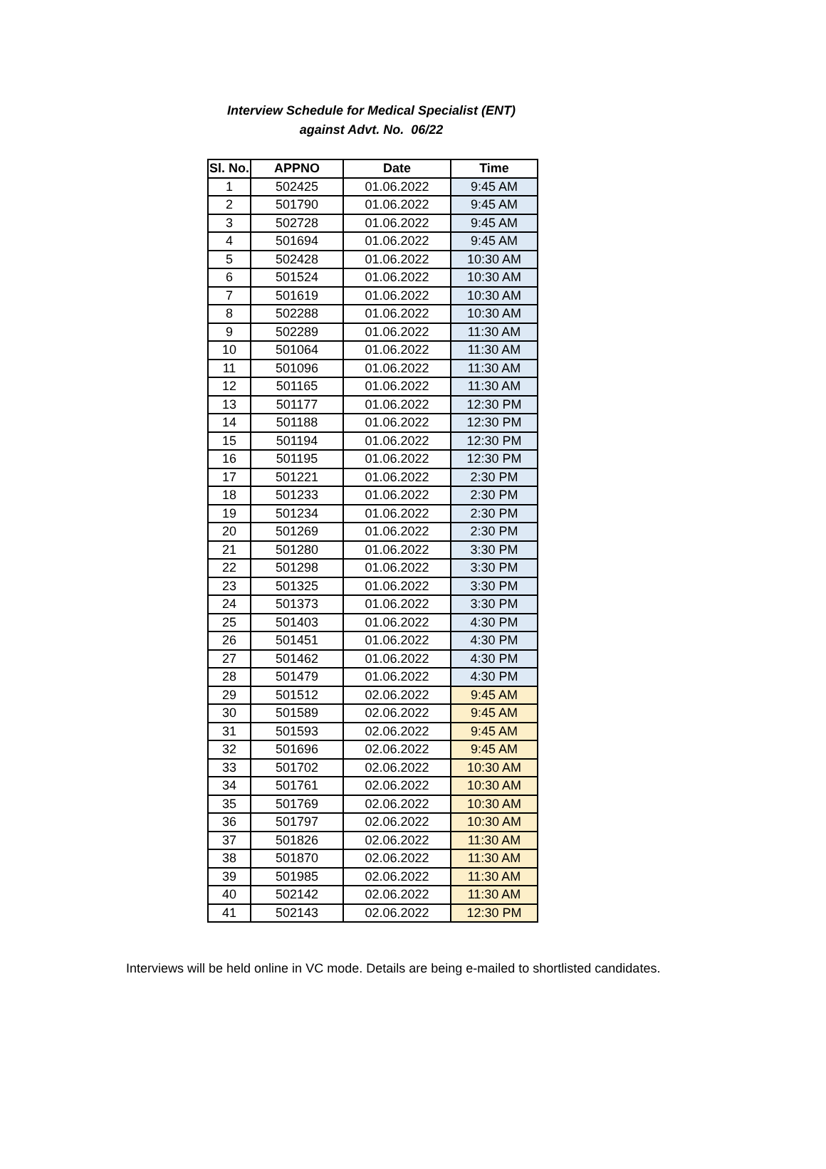Interview Schedule for Medical Specialist (ENT)
against Advt. No. 06/22
| Sl. No. | APPNO | Date | Time |
| --- | --- | --- | --- |
| 1 | 502425 | 01.06.2022 | 9:45 AM |
| 2 | 501790 | 01.06.2022 | 9:45 AM |
| 3 | 502728 | 01.06.2022 | 9:45 AM |
| 4 | 501694 | 01.06.2022 | 9:45 AM |
| 5 | 502428 | 01.06.2022 | 10:30 AM |
| 6 | 501524 | 01.06.2022 | 10:30 AM |
| 7 | 501619 | 01.06.2022 | 10:30 AM |
| 8 | 502288 | 01.06.2022 | 10:30 AM |
| 9 | 502289 | 01.06.2022 | 11:30 AM |
| 10 | 501064 | 01.06.2022 | 11:30 AM |
| 11 | 501096 | 01.06.2022 | 11:30 AM |
| 12 | 501165 | 01.06.2022 | 11:30 AM |
| 13 | 501177 | 01.06.2022 | 12:30 PM |
| 14 | 501188 | 01.06.2022 | 12:30 PM |
| 15 | 501194 | 01.06.2022 | 12:30 PM |
| 16 | 501195 | 01.06.2022 | 12:30 PM |
| 17 | 501221 | 01.06.2022 | 2:30 PM |
| 18 | 501233 | 01.06.2022 | 2:30 PM |
| 19 | 501234 | 01.06.2022 | 2:30 PM |
| 20 | 501269 | 01.06.2022 | 2:30 PM |
| 21 | 501280 | 01.06.2022 | 3:30 PM |
| 22 | 501298 | 01.06.2022 | 3:30 PM |
| 23 | 501325 | 01.06.2022 | 3:30 PM |
| 24 | 501373 | 01.06.2022 | 3:30 PM |
| 25 | 501403 | 01.06.2022 | 4:30 PM |
| 26 | 501451 | 01.06.2022 | 4:30 PM |
| 27 | 501462 | 01.06.2022 | 4:30 PM |
| 28 | 501479 | 01.06.2022 | 4:30 PM |
| 29 | 501512 | 02.06.2022 | 9:45 AM |
| 30 | 501589 | 02.06.2022 | 9:45 AM |
| 31 | 501593 | 02.06.2022 | 9:45 AM |
| 32 | 501696 | 02.06.2022 | 9:45 AM |
| 33 | 501702 | 02.06.2022 | 10:30 AM |
| 34 | 501761 | 02.06.2022 | 10:30 AM |
| 35 | 501769 | 02.06.2022 | 10:30 AM |
| 36 | 501797 | 02.06.2022 | 10:30 AM |
| 37 | 501826 | 02.06.2022 | 11:30 AM |
| 38 | 501870 | 02.06.2022 | 11:30 AM |
| 39 | 501985 | 02.06.2022 | 11:30 AM |
| 40 | 502142 | 02.06.2022 | 11:30 AM |
| 41 | 502143 | 02.06.2022 | 12:30 PM |
Interviews will be held online in VC mode. Details are being e-mailed to shortlisted candidates.